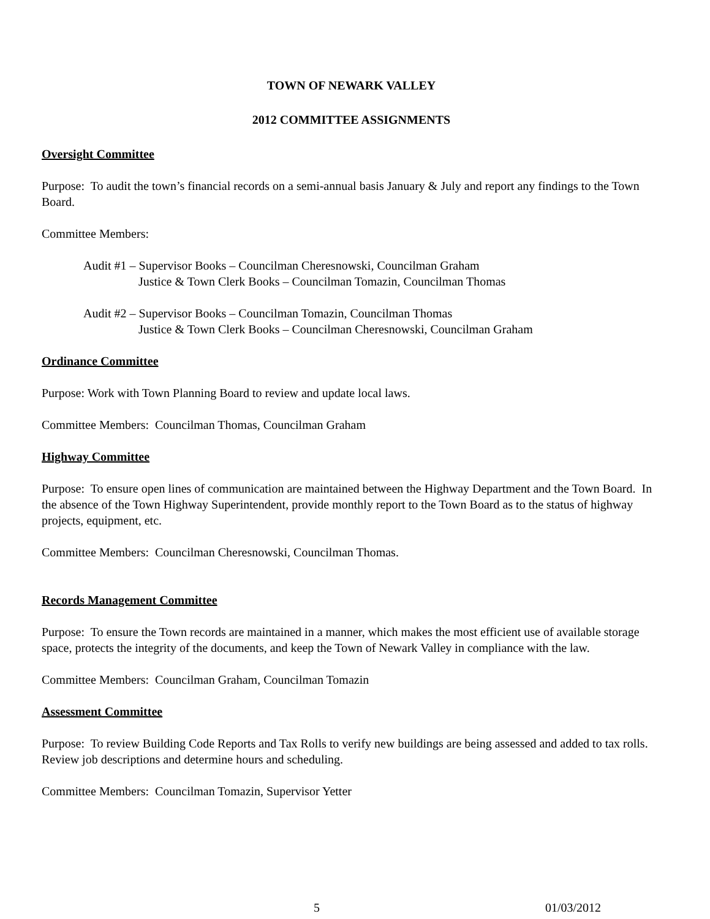TOWN OF NEWARK VALLEY
2012 COMMITTEE ASSIGNMENTS
Oversight Committee
Purpose: To audit the town’s financial records on a semi-annual basis January & July and report any findings to the Town Board.
Committee Members:
Audit #1 – Supervisor Books – Councilman Cheresnowski, Councilman Graham
Justice & Town Clerk Books – Councilman Tomazin, Councilman Thomas
Audit #2 – Supervisor Books – Councilman Tomazin, Councilman Thomas
Justice & Town Clerk Books – Councilman Cheresnowski, Councilman Graham
Ordinance Committee
Purpose: Work with Town Planning Board to review and update local laws.
Committee Members: Councilman Thomas, Councilman Graham
Highway Committee
Purpose: To ensure open lines of communication are maintained between the Highway Department and the Town Board. In the absence of the Town Highway Superintendent, provide monthly report to the Town Board as to the status of highway projects, equipment, etc.
Committee Members: Councilman Cheresnowski, Councilman Thomas.
Records Management Committee
Purpose: To ensure the Town records are maintained in a manner, which makes the most efficient use of available storage space, protects the integrity of the documents, and keep the Town of Newark Valley in compliance with the law.
Committee Members: Councilman Graham, Councilman Tomazin
Assessment Committee
Purpose: To review Building Code Reports and Tax Rolls to verify new buildings are being assessed and added to tax rolls. Review job descriptions and determine hours and scheduling.
Committee Members: Councilman Tomazin, Supervisor Yetter
5 01/03/2012